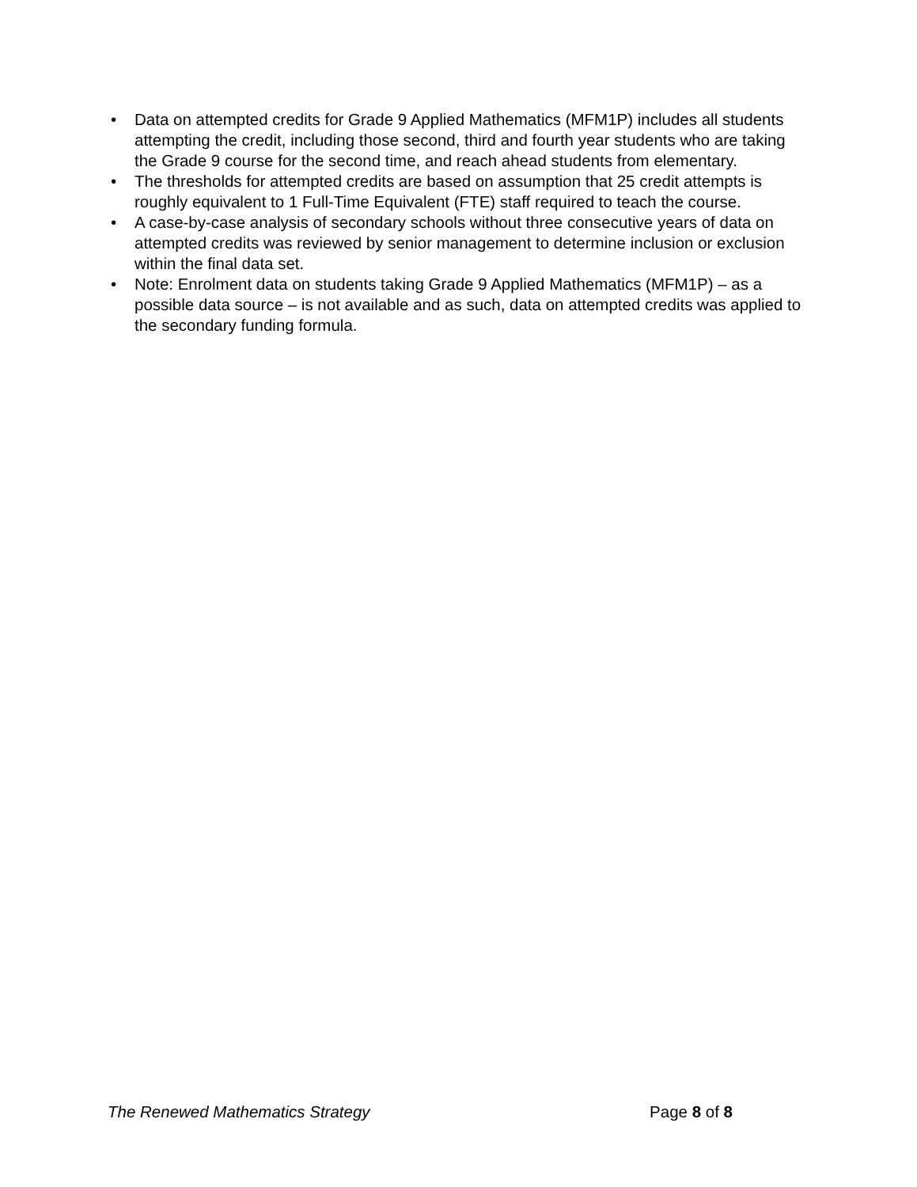• Data on attempted credits for Grade 9 Applied Mathematics (MFM1P) includes all students attempting the credit, including those second, third and fourth year students who are taking the Grade 9 course for the second time, and reach ahead students from elementary.
• The thresholds for attempted credits are based on assumption that 25 credit attempts is roughly equivalent to 1 Full-Time Equivalent (FTE) staff required to teach the course.
• A case-by-case analysis of secondary schools without three consecutive years of data on attempted credits was reviewed by senior management to determine inclusion or exclusion within the final data set.
• Note: Enrolment data on students taking Grade 9 Applied Mathematics (MFM1P) – as a possible data source – is not available and as such, data on attempted credits was applied to the secondary funding formula.
The Renewed Mathematics Strategy Page 8 of 8